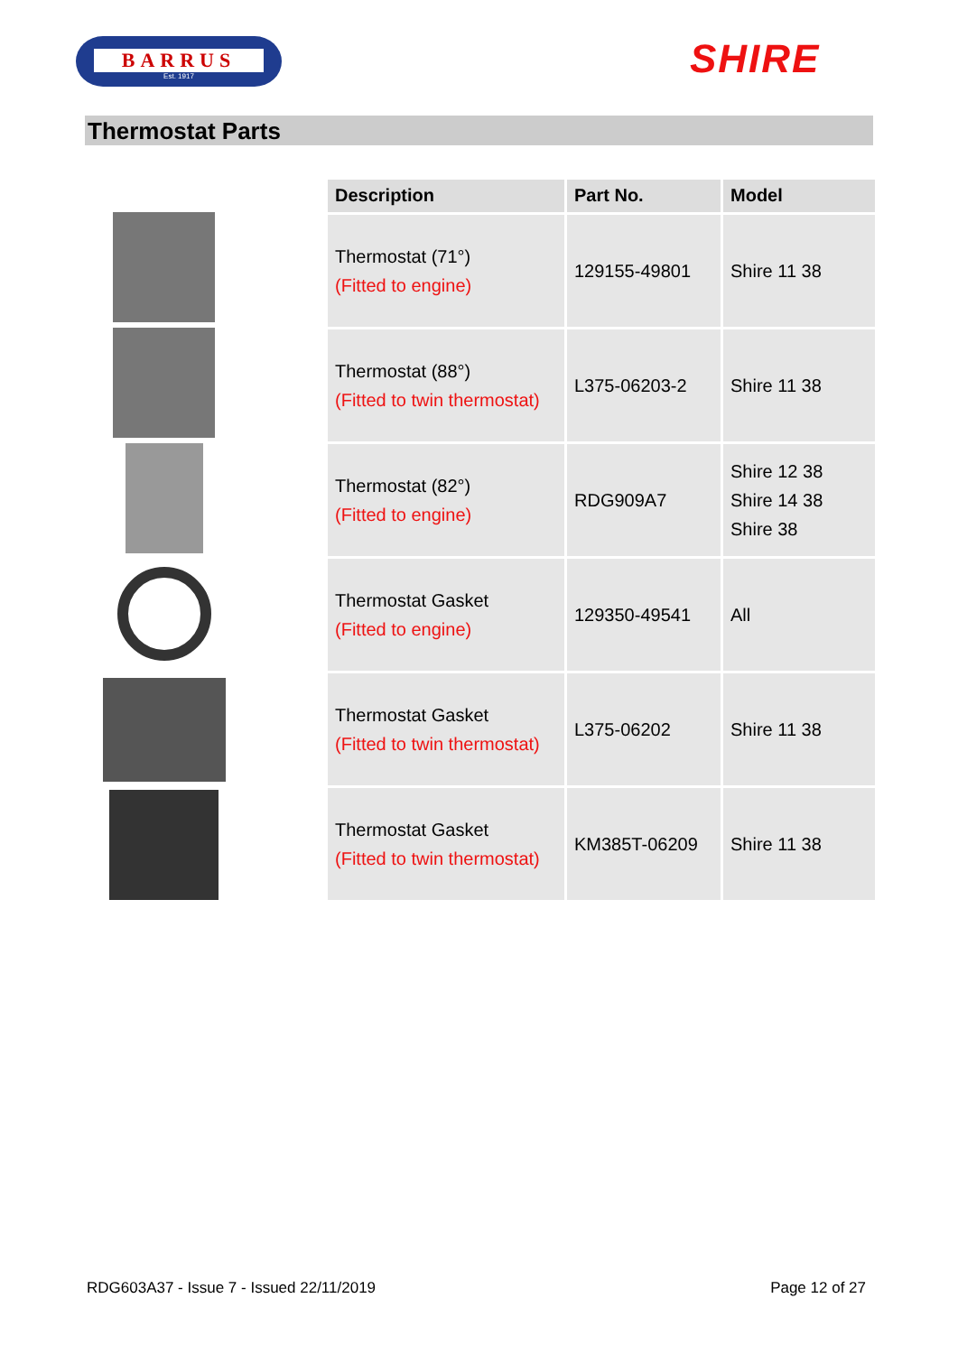BARRUS
Est. 1917
SHIRE
Thermostat Parts
| Description | Part No. | Model |
| --- | --- | --- |
| Thermostat (71°) (Fitted to engine) | 129155-49801 | Shire 11 38 |
| Thermostat (88°) (Fitted to twin thermostat) | L375-06203-2 | Shire 11 38 |
| Thermostat (82°) (Fitted to engine) | RDG909A7 | Shire 12 38 Shire 14 38 Shire 38 |
| Thermostat Gasket (Fitted to engine) | 129350-49541 | All |
| Thermostat Gasket (Fitted to twin thermostat) | L375-06202 | Shire 11 38 |
| Thermostat Gasket (Fitted to twin thermostat) | KM385T-06209 | Shire 11 38 |
RDG603A37 - Issue 7 - Issued 22/11/2019 Page 12 of 27